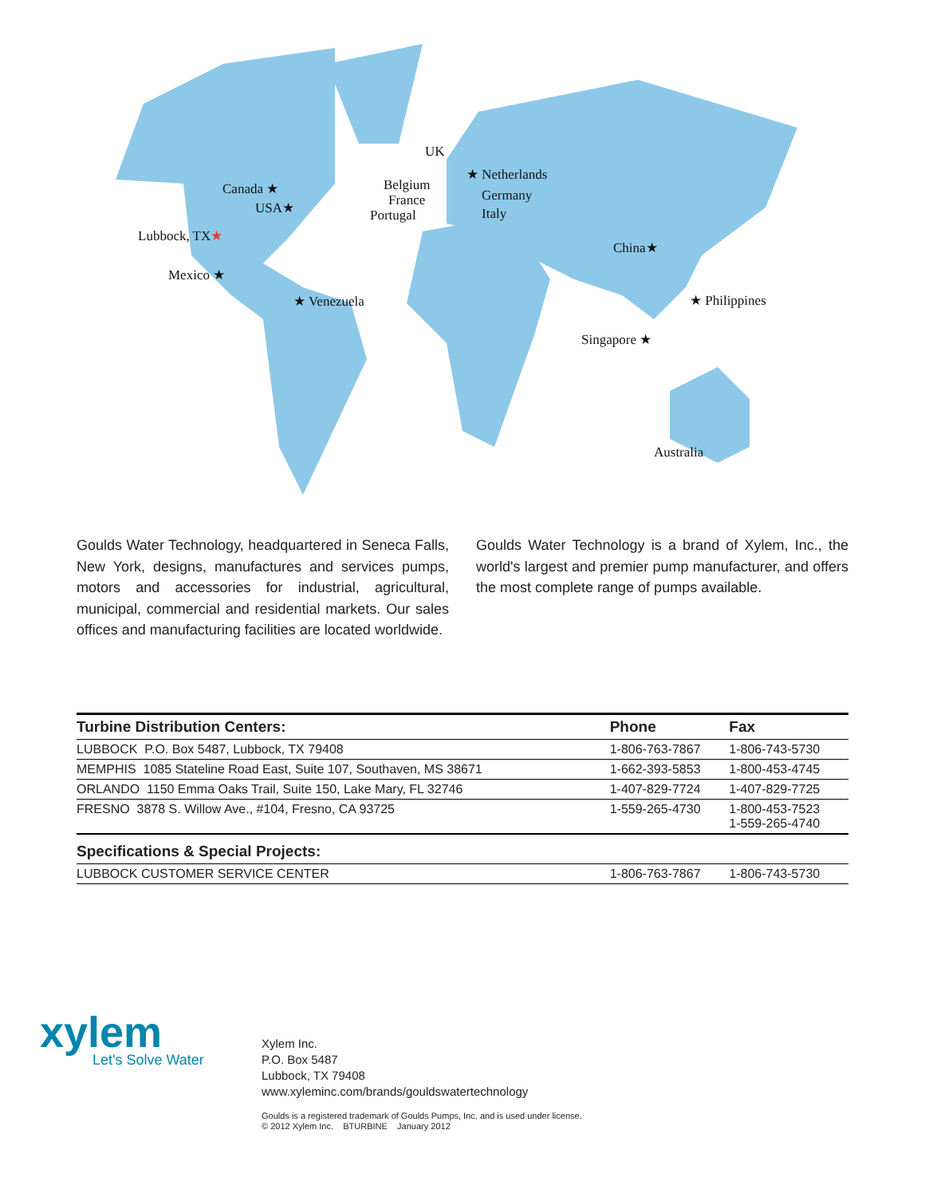UK
★ Netherlands
Belgium
Germany France
Portugal Italy
Canada ★
USA★
Lubbock, TX★
Mexico ★
★ Venezuela
China★
★ Philippines
Singapore ★
Australia
Goulds Water Technology, headquartered in Seneca Falls, New York, designs, manufactures and services pumps, motors and accessories for industrial, agricultural, municipal, commercial and residential markets. Our sales offices and manufacturing facilities are located worldwide.
Goulds Water Technology is a brand of Xylem, Inc., the world's largest and premier pump manufacturer, and offers the most complete range of pumps available.
| Turbine Distribution Centers: | Phone | Fax |
| --- | --- | --- |
| LUBBOCK P.O. Box 5487, Lubbock, TX 79408 | 1-806-763-7867 | 1-806-743-5730 |
| MEMPHIS 1085 Stateline Road East, Suite 107, Southaven, MS 38671 | 1-662-393-5853 | 1-800-453-4745 |
| ORLANDO 1150 Emma Oaks Trail, Suite 150, Lake Mary, FL 32746 | 1-407-829-7724 | 1-407-829-7725 |
| FRESNO 3878 S. Willow Ave., #104, Fresno, CA 93725 | 1-559-265-4730 | 1-800-453-7523 1-559-265-4740 |
| Specifications & Special Projects: | | |
| LUBBOCK CUSTOMER SERVICE CENTER | 1-806-763-7867 | 1-806-743-5730 |
xylem
Let's Solve Water
Xylem Inc.
P.O. Box 5487
Lubbock, TX 79408
www.xyleminc.com/brands/gouldswatertechnology
Goulds is a registered trademark of Goulds Pumps, Inc. and is used under license.
© 2012 Xylem Inc. BTURBINE January 2012